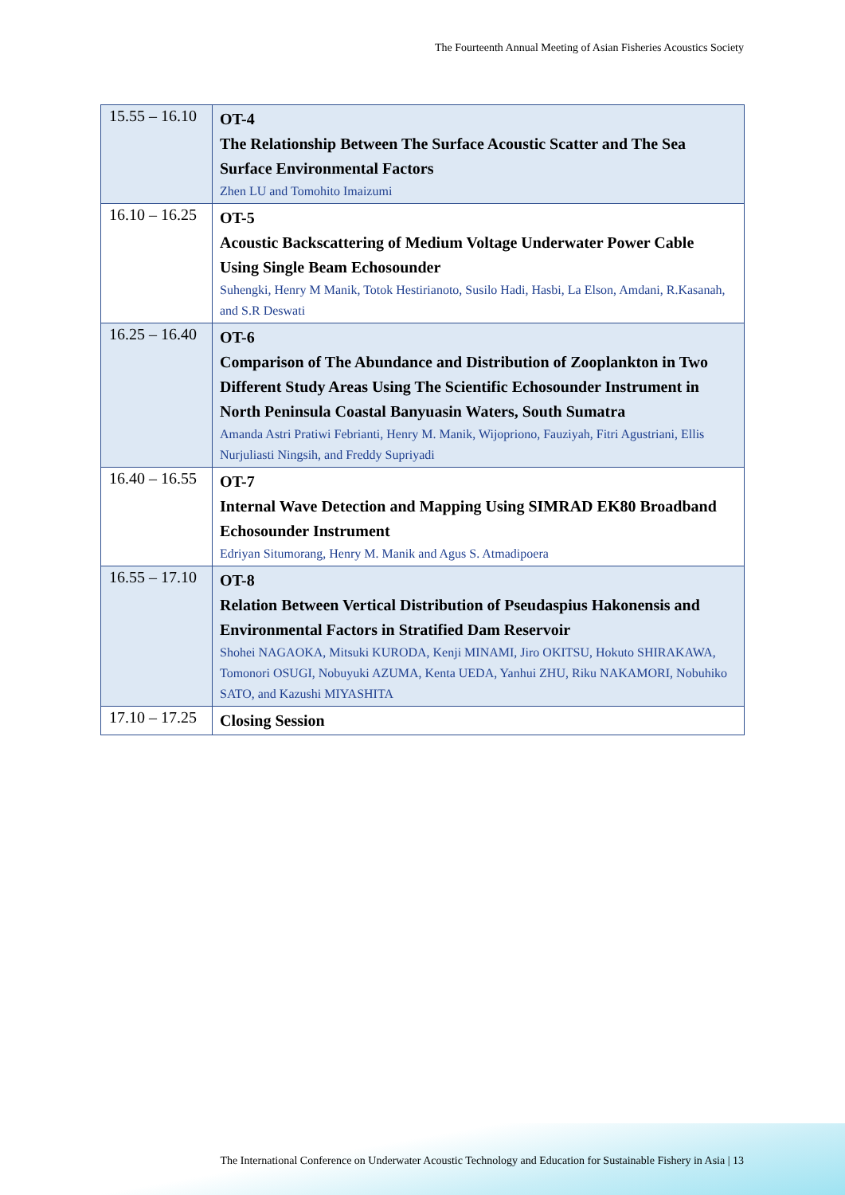The Fourteenth Annual Meeting of Asian Fisheries Acoustics Society
| 15.55 – 16.10 | OT-4 The Relationship Between The Surface Acoustic Scatter and The Sea Surface Environmental Factors Zhen LU and Tomohito Imaizumi |
| 16.10 – 16.25 | OT-5 Acoustic Backscattering of Medium Voltage Underwater Power Cable Using Single Beam Echosounder Suhengki, Henry M Manik, Totok Hestirianoto, Susilo Hadi, Hasbi, La Elson, Amdani, R.Kasanah, and S.R Deswati |
| 16.25 – 16.40 | OT-6 Comparison of The Abundance and Distribution of Zooplankton in Two Different Study Areas Using The Scientific Echosounder Instrument in North Peninsula Coastal Banyuasin Waters, South Sumatra Amanda Astri Pratiwi Febrianti, Henry M. Manik, Wijopriono, Fauziyah, Fitri Agustriani, Ellis Nurjuliasti Ningsih, and Freddy Supriyadi |
| 16.40 – 16.55 | OT-7 Internal Wave Detection and Mapping Using SIMRAD EK80 Broadband Echosounder Instrument Edriyan Situmorang, Henry M. Manik and Agus S. Atmadipoera |
| 16.55 – 17.10 | OT-8 Relation Between Vertical Distribution of Pseudaspius Hakonensis and Environmental Factors in Stratified Dam Reservoir Shohei NAGAOKA, Mitsuki KURODA, Kenji MINAMI, Jiro OKITSU, Hokuto SHIRAKAWA, Tomonori OSUGI, Nobuyuki AZUMA, Kenta UEDA, Yanhui ZHU, Riku NAKAMORI, Nobuhiko SATO, and Kazushi MIYASHITA |
| 17.10 – 17.25 | Closing Session |
The International Conference on Underwater Acoustic Technology and Education for Sustainable Fishery in Asia | 13